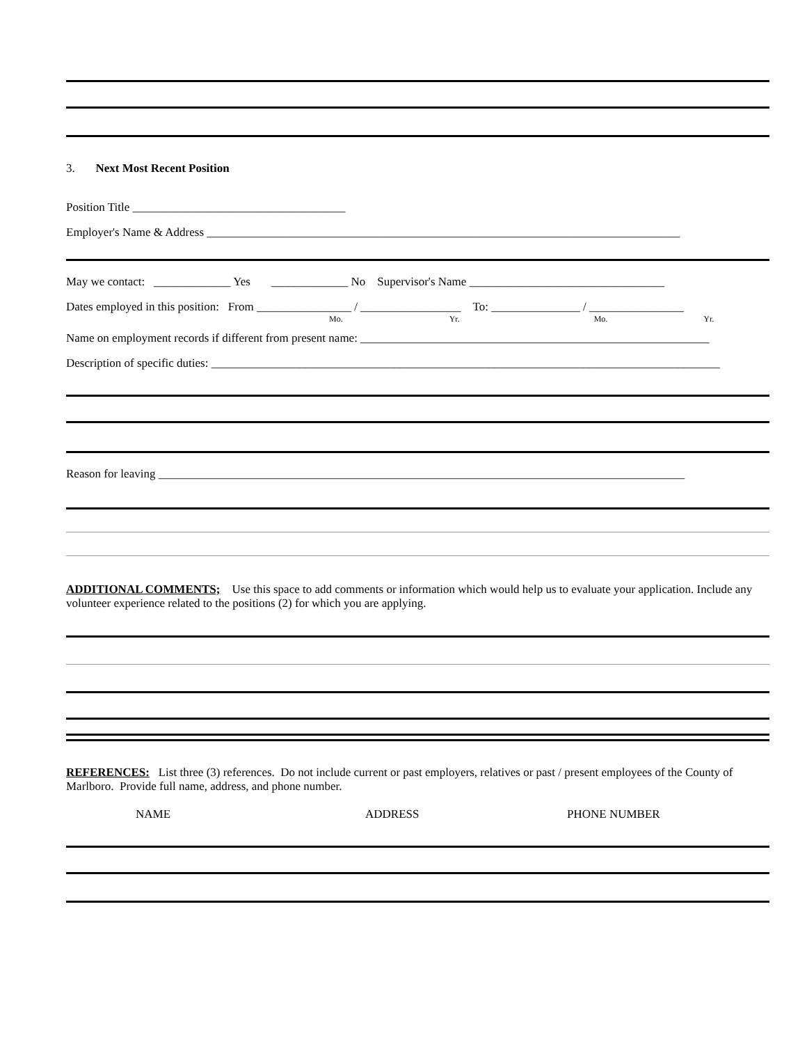3. Next Most Recent Position
Position Title ____________________________________
Employer's Name & Address ________________________________________________________________________________
May we contact: _____________ Yes _____________ No Supervisor's Name _________________________________
Dates employed in this position: From ________________ / _________________ To: _______________ / ________________
Mo. Yr. Mo. Yr.
Name on employment records if different from present name: ___________________________________________________________
Description of specific duties: ______________________________________________________________________________________
Reason for leaving _________________________________________________________________________________________
ADDITIONAL COMMENTS; Use this space to add comments or information which would help us to evaluate your application. Include any volunteer experience related to the positions (2) for which you are applying.
REFERENCES: List three (3) references. Do not include current or past employers, relatives or past / present employees of the County of Marlboro. Provide full name, address, and phone number.
NAME ADDRESS PHONE NUMBER